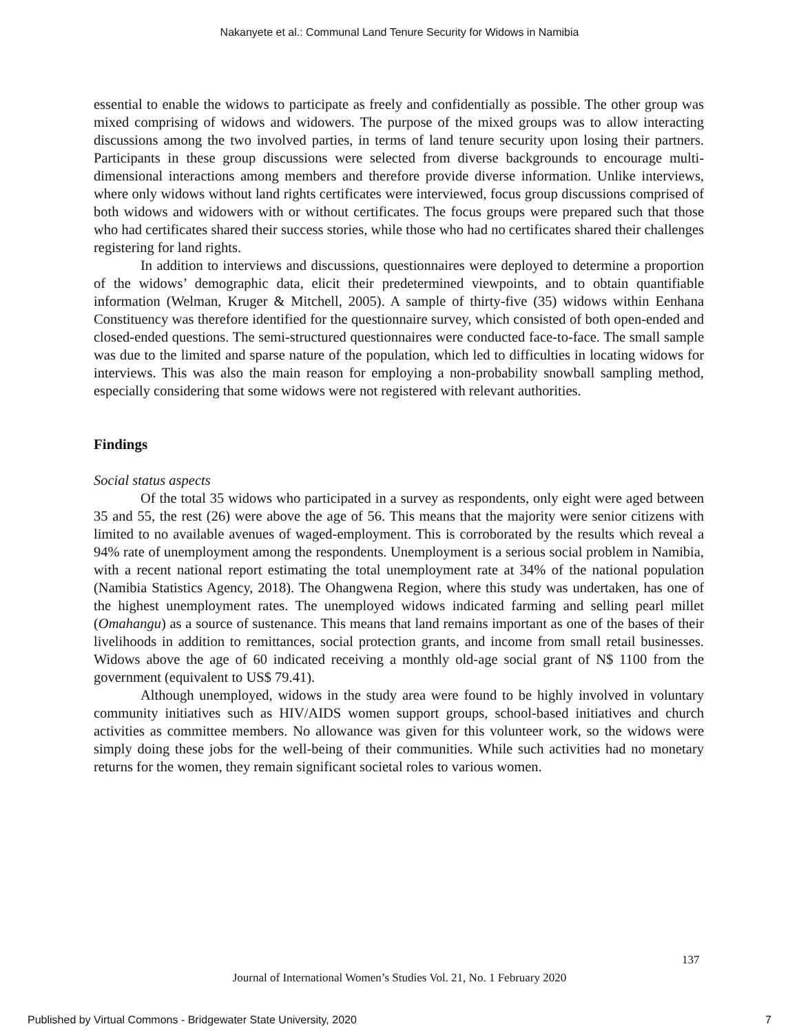Nakanyete et al.: Communal Land Tenure Security for Widows in Namibia
essential to enable the widows to participate as freely and confidentially as possible. The other group was mixed comprising of widows and widowers. The purpose of the mixed groups was to allow interacting discussions among the two involved parties, in terms of land tenure security upon losing their partners. Participants in these group discussions were selected from diverse backgrounds to encourage multi-dimensional interactions among members and therefore provide diverse information. Unlike interviews, where only widows without land rights certificates were interviewed, focus group discussions comprised of both widows and widowers with or without certificates. The focus groups were prepared such that those who had certificates shared their success stories, while those who had no certificates shared their challenges registering for land rights.
In addition to interviews and discussions, questionnaires were deployed to determine a proportion of the widows’ demographic data, elicit their predetermined viewpoints, and to obtain quantifiable information (Welman, Kruger & Mitchell, 2005). A sample of thirty-five (35) widows within Eenhana Constituency was therefore identified for the questionnaire survey, which consisted of both open-ended and closed-ended questions. The semi-structured questionnaires were conducted face-to-face. The small sample was due to the limited and sparse nature of the population, which led to difficulties in locating widows for interviews. This was also the main reason for employing a non-probability snowball sampling method, especially considering that some widows were not registered with relevant authorities.
Findings
Social status aspects
Of the total 35 widows who participated in a survey as respondents, only eight were aged between 35 and 55, the rest (26) were above the age of 56. This means that the majority were senior citizens with limited to no available avenues of waged-employment. This is corroborated by the results which reveal a 94% rate of unemployment among the respondents. Unemployment is a serious social problem in Namibia, with a recent national report estimating the total unemployment rate at 34% of the national population (Namibia Statistics Agency, 2018). The Ohangwena Region, where this study was undertaken, has one of the highest unemployment rates. The unemployed widows indicated farming and selling pearl millet (Omahangu) as a source of sustenance. This means that land remains important as one of the bases of their livelihoods in addition to remittances, social protection grants, and income from small retail businesses. Widows above the age of 60 indicated receiving a monthly old-age social grant of N$ 1100 from the government (equivalent to US$ 79.41).
Although unemployed, widows in the study area were found to be highly involved in voluntary community initiatives such as HIV/AIDS women support groups, school-based initiatives and church activities as committee members. No allowance was given for this volunteer work, so the widows were simply doing these jobs for the well-being of their communities. While such activities had no monetary returns for the women, they remain significant societal roles to various women.
137
Journal of International Women’s Studies Vol. 21, No. 1 February 2020
Published by Virtual Commons - Bridgewater State University, 2020 7